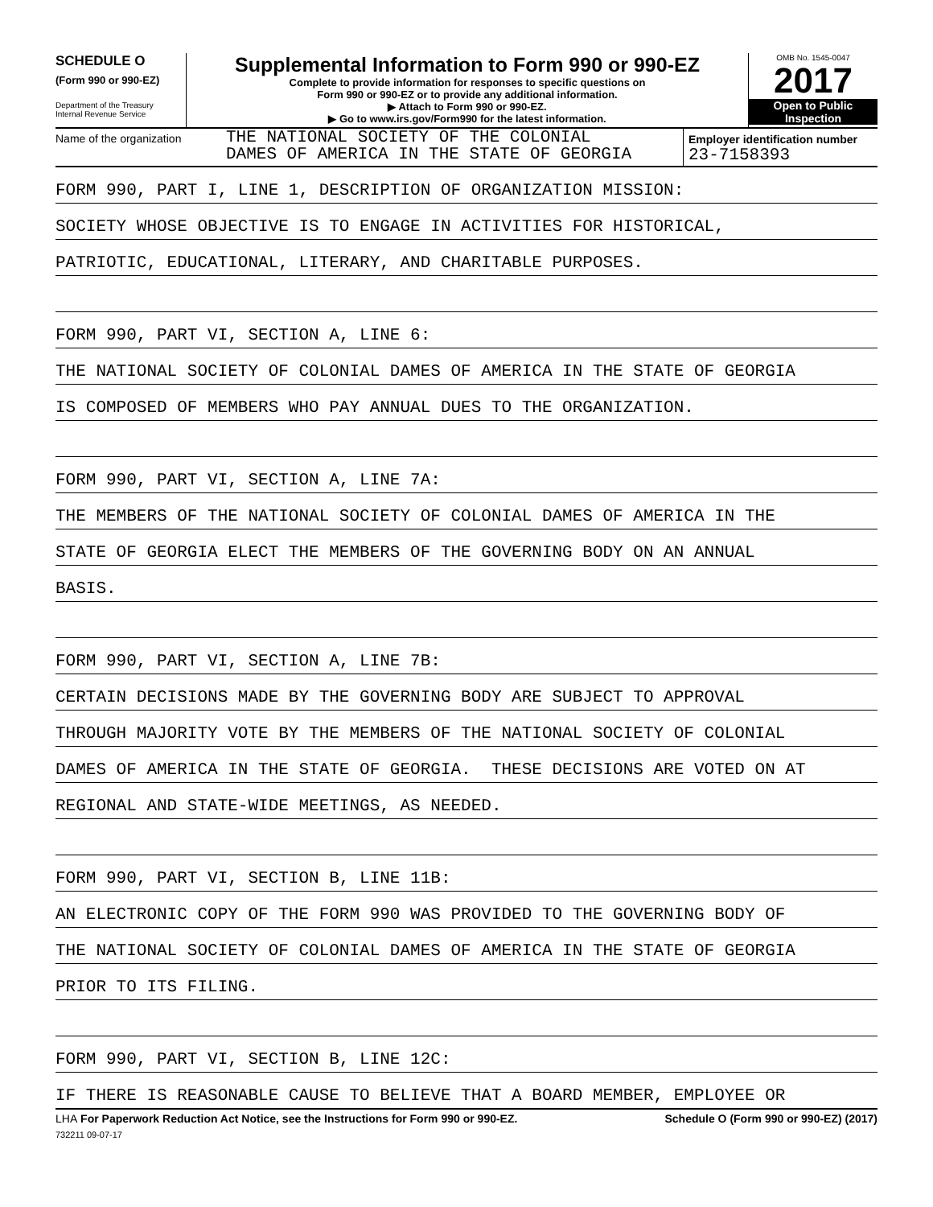SCHEDULE O
(Form 990 or 990-EZ)
Department of the Treasury
Internal Revenue Service
Supplemental Information to Form 990 or 990-EZ
Complete to provide information for responses to specific questions on
Form 990 or 990-EZ or to provide any additional information.
▶ Attach to Form 990 or 990-EZ.
▶ Go to www.irs.gov/Form990 for the latest information.
OMB No. 1545-0047
2017
Open to Public
Inspection
Name of the organization
THE NATIONAL SOCIETY OF THE COLONIAL
DAMES OF AMERICA IN THE STATE OF GEORGIA
Employer identification number
23-7158393
FORM 990, PART I, LINE 1, DESCRIPTION OF ORGANIZATION MISSION:
SOCIETY WHOSE OBJECTIVE IS TO ENGAGE IN ACTIVITIES FOR HISTORICAL,
PATRIOTIC, EDUCATIONAL, LITERARY, AND CHARITABLE PURPOSES.
FORM 990, PART VI, SECTION A, LINE 6:
THE NATIONAL SOCIETY OF COLONIAL DAMES OF AMERICA IN THE STATE OF GEORGIA
IS COMPOSED OF MEMBERS WHO PAY ANNUAL DUES TO THE ORGANIZATION.
FORM 990, PART VI, SECTION A, LINE 7A:
THE MEMBERS OF THE NATIONAL SOCIETY OF COLONIAL DAMES OF AMERICA IN THE
STATE OF GEORGIA ELECT THE MEMBERS OF THE GOVERNING BODY ON AN ANNUAL
BASIS.
FORM 990, PART VI, SECTION A, LINE 7B:
CERTAIN DECISIONS MADE BY THE GOVERNING BODY ARE SUBJECT TO APPROVAL
THROUGH MAJORITY VOTE BY THE MEMBERS OF THE NATIONAL SOCIETY OF COLONIAL
DAMES OF AMERICA IN THE STATE OF GEORGIA. THESE DECISIONS ARE VOTED ON AT
REGIONAL AND STATE-WIDE MEETINGS, AS NEEDED.
FORM 990, PART VI, SECTION B, LINE 11B:
AN ELECTRONIC COPY OF THE FORM 990 WAS PROVIDED TO THE GOVERNING BODY OF
THE NATIONAL SOCIETY OF COLONIAL DAMES OF AMERICA IN THE STATE OF GEORGIA
PRIOR TO ITS FILING.
FORM 990, PART VI, SECTION B, LINE 12C:
IF THERE IS REASONABLE CAUSE TO BELIEVE THAT A BOARD MEMBER, EMPLOYEE OR
LHA For Paperwork Reduction Act Notice, see the Instructions for Form 990 or 990-EZ. Schedule O (Form 990 or 990-EZ) (2017)
732211 09-07-17